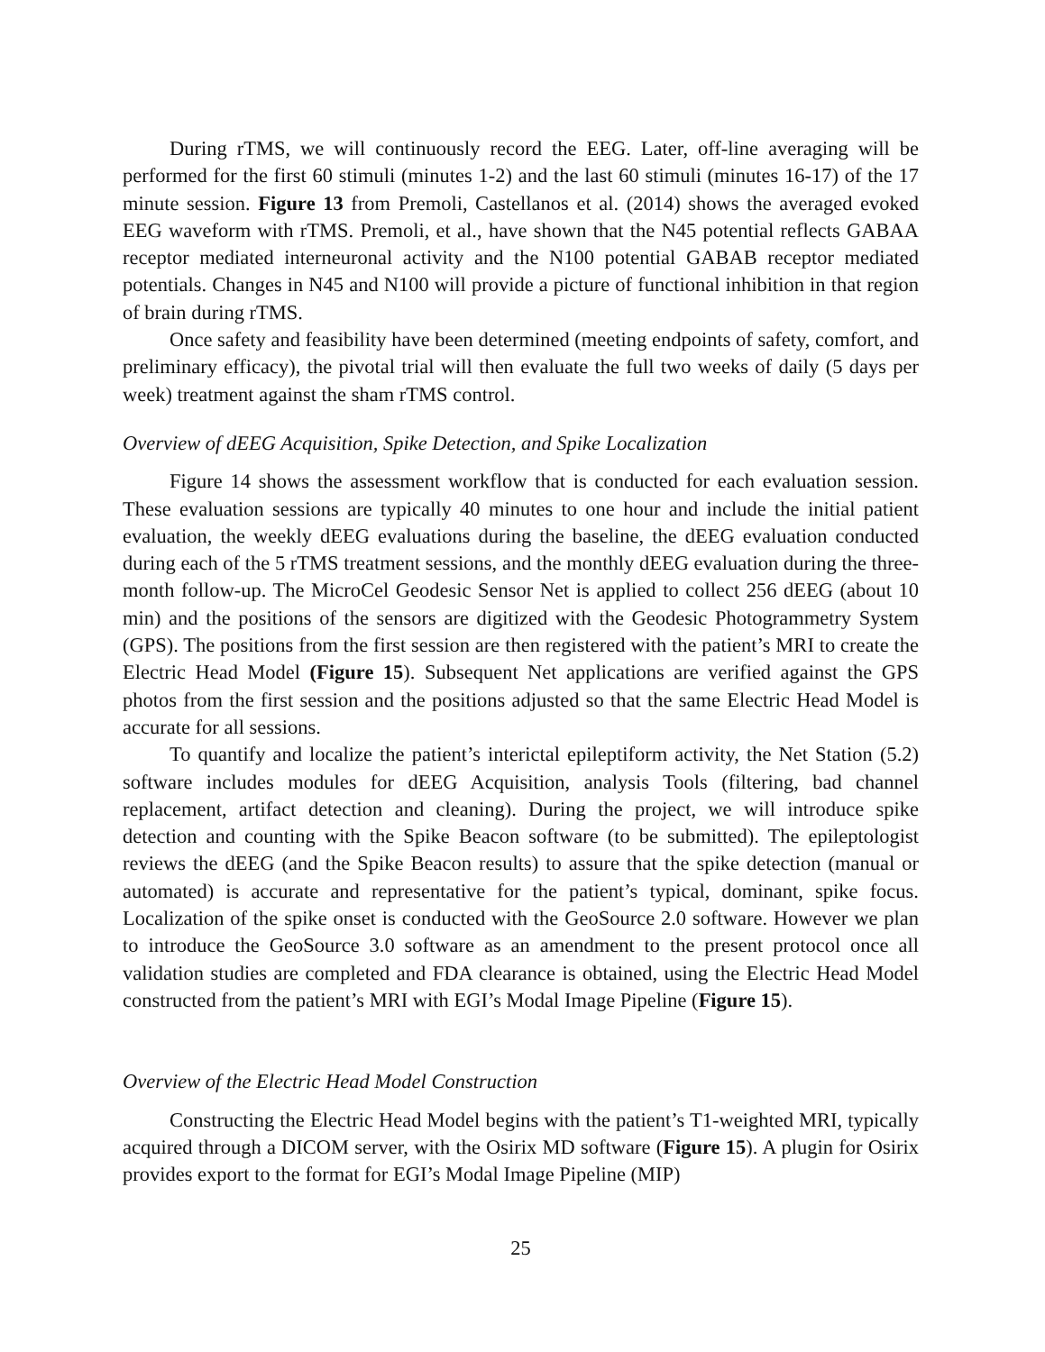During rTMS, we will continuously record the EEG. Later, off-line averaging will be performed for the first 60 stimuli (minutes 1-2) and the last 60 stimuli (minutes 16-17) of the 17 minute session. Figure 13 from Premoli, Castellanos et al. (2014) shows the averaged evoked EEG waveform with rTMS. Premoli, et al., have shown that the N45 potential reflects GABAA receptor mediated interneuronal activity and the N100 potential GABAB receptor mediated potentials. Changes in N45 and N100 will provide a picture of functional inhibition in that region of brain during rTMS.
Once safety and feasibility have been determined (meeting endpoints of safety, comfort, and preliminary efficacy), the pivotal trial will then evaluate the full two weeks of daily (5 days per week) treatment against the sham rTMS control.
Overview of dEEG Acquisition, Spike Detection, and Spike Localization
Figure 14 shows the assessment workflow that is conducted for each evaluation session. These evaluation sessions are typically 40 minutes to one hour and include the initial patient evaluation, the weekly dEEG evaluations during the baseline, the dEEG evaluation conducted during each of the 5 rTMS treatment sessions, and the monthly dEEG evaluation during the three-month follow-up. The MicroCel Geodesic Sensor Net is applied to collect 256 dEEG (about 10 min) and the positions of the sensors are digitized with the Geodesic Photogrammetry System (GPS). The positions from the first session are then registered with the patient’s MRI to create the Electric Head Model (Figure 15). Subsequent Net applications are verified against the GPS photos from the first session and the positions adjusted so that the same Electric Head Model is accurate for all sessions.
To quantify and localize the patient’s interictal epileptiform activity, the Net Station (5.2) software includes modules for dEEG Acquisition, analysis Tools (filtering, bad channel replacement, artifact detection and cleaning). During the project, we will introduce spike detection and counting with the Spike Beacon software (to be submitted). The epileptologist reviews the dEEG (and the Spike Beacon results) to assure that the spike detection (manual or automated) is accurate and representative for the patient’s typical, dominant, spike focus. Localization of the spike onset is conducted with the GeoSource 2.0 software. However we plan to introduce the GeoSource 3.0 software as an amendment to the present protocol once all validation studies are completed and FDA clearance is obtained, using the Electric Head Model constructed from the patient’s MRI with EGI’s Modal Image Pipeline (Figure 15).
Overview of the Electric Head Model Construction
Constructing the Electric Head Model begins with the patient’s T1-weighted MRI, typically acquired through a DICOM server, with the Osirix MD software (Figure 15). A plugin for Osirix provides export to the format for EGI’s Modal Image Pipeline (MIP)
25